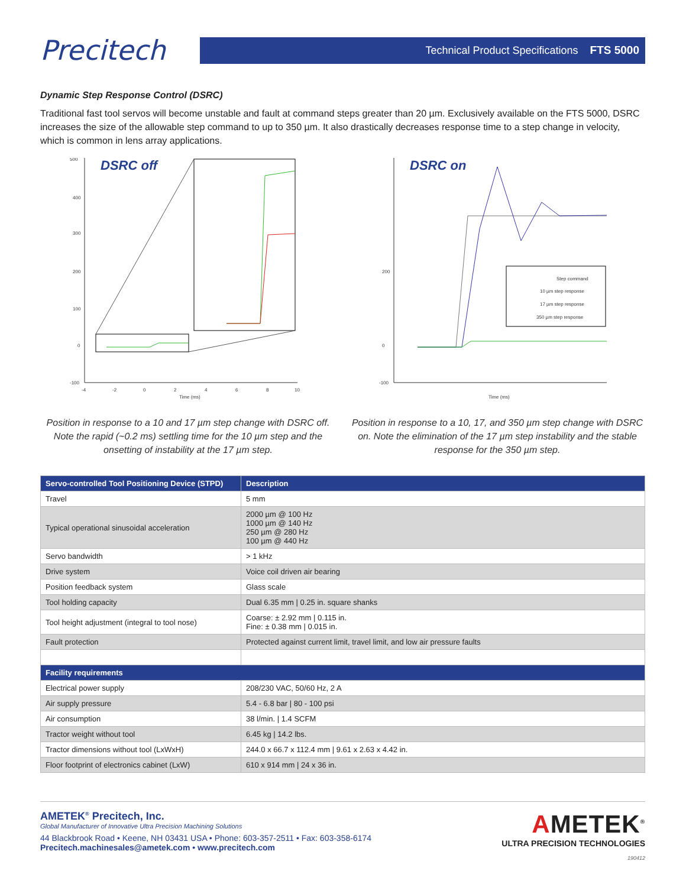Precitech
Technical Product Specifications FTS 5000
Dynamic Step Response Control (DSRC)
Traditional fast tool servos will become unstable and fault at command steps greater than 20 µm. Exclusively available on the FTS 5000, DSRC increases the size of the allowable step command to up to 350 µm. It also drastically decreases response time to a step change in velocity, which is common in lens array applications.
500
400
300
200
100
0
-100
-4
-2
0
2
4
6
8
10
Time (ms)
DSRC off
Position in response to a 10 and 17 µm step change with DSRC off. Note the rapid (~0.2 ms) settling time for the 10 µm step and the onsetting of instability at the 17 µm step.
0
-100
200
Time (ms)
DSRC on
Step command
10 µm step response
17 µm step response
350 µm step response
Position in response to a 10, 17, and 350 µm step change with DSRC on. Note the elimination of the 17 µm step instability and the stable response for the 350 µm step.
| Servo-controlled Tool Positioning Device (STPD) | Description |
| --- | --- |
| Travel | 5 mm |
| Typical operational sinusoidal acceleration | 2000 µm @ 100 Hz 1000 µm @ 140 Hz 250 µm @ 280 Hz 100 µm @ 440 Hz |
| Servo bandwidth | > 1 kHz |
| Drive system | Voice coil driven air bearing |
| Position feedback system | Glass scale |
| Tool holding capacity | Dual 6.35 mm / 0.25 in. square shanks |
| Tool height adjustment (integral to tool nose) | Coarse: ± 2.92 mm / 0.115 in. Fine: ± 0.38 mm / 0.015 in. |
| Fault protection | Protected against current limit, travel limit, and low air pressure faults |
| Facility requirements | |
| Electrical power supply | 208/230 VAC, 50/60 Hz, 2 A |
| Air supply pressure | 5.4 - 6.8 bar / 80 - 100 psi |
| Air consumption | 38 l/min. / 1.4 SCFM |
| Tractor weight without tool | 6.45 kg / 14.2 lbs. |
| Tractor dimensions without tool (LxWxH) | 244.0 x 66.7 x 112.4 mm / 9.61 x 2.63 x 4.42 in. |
| Floor footprint of electronics cabinet (LxW) | 610 x 914 mm / 24 x 36 in. |
AMETEK<sup>®</sup> Precitech, Inc.
Global Manufacturer of Innovative Ultra Precision Machining Solutions
44 Blackbrook Road • Keene, NH 03431 USA • Phone: 603-357-2511 • Fax: 603-358-6174
Precitech.machinesales@ametek.com • www.precitech.com
AMETEK<sup>®</sup>
ULTRA PRECISION TECHNOLOGIES
190412